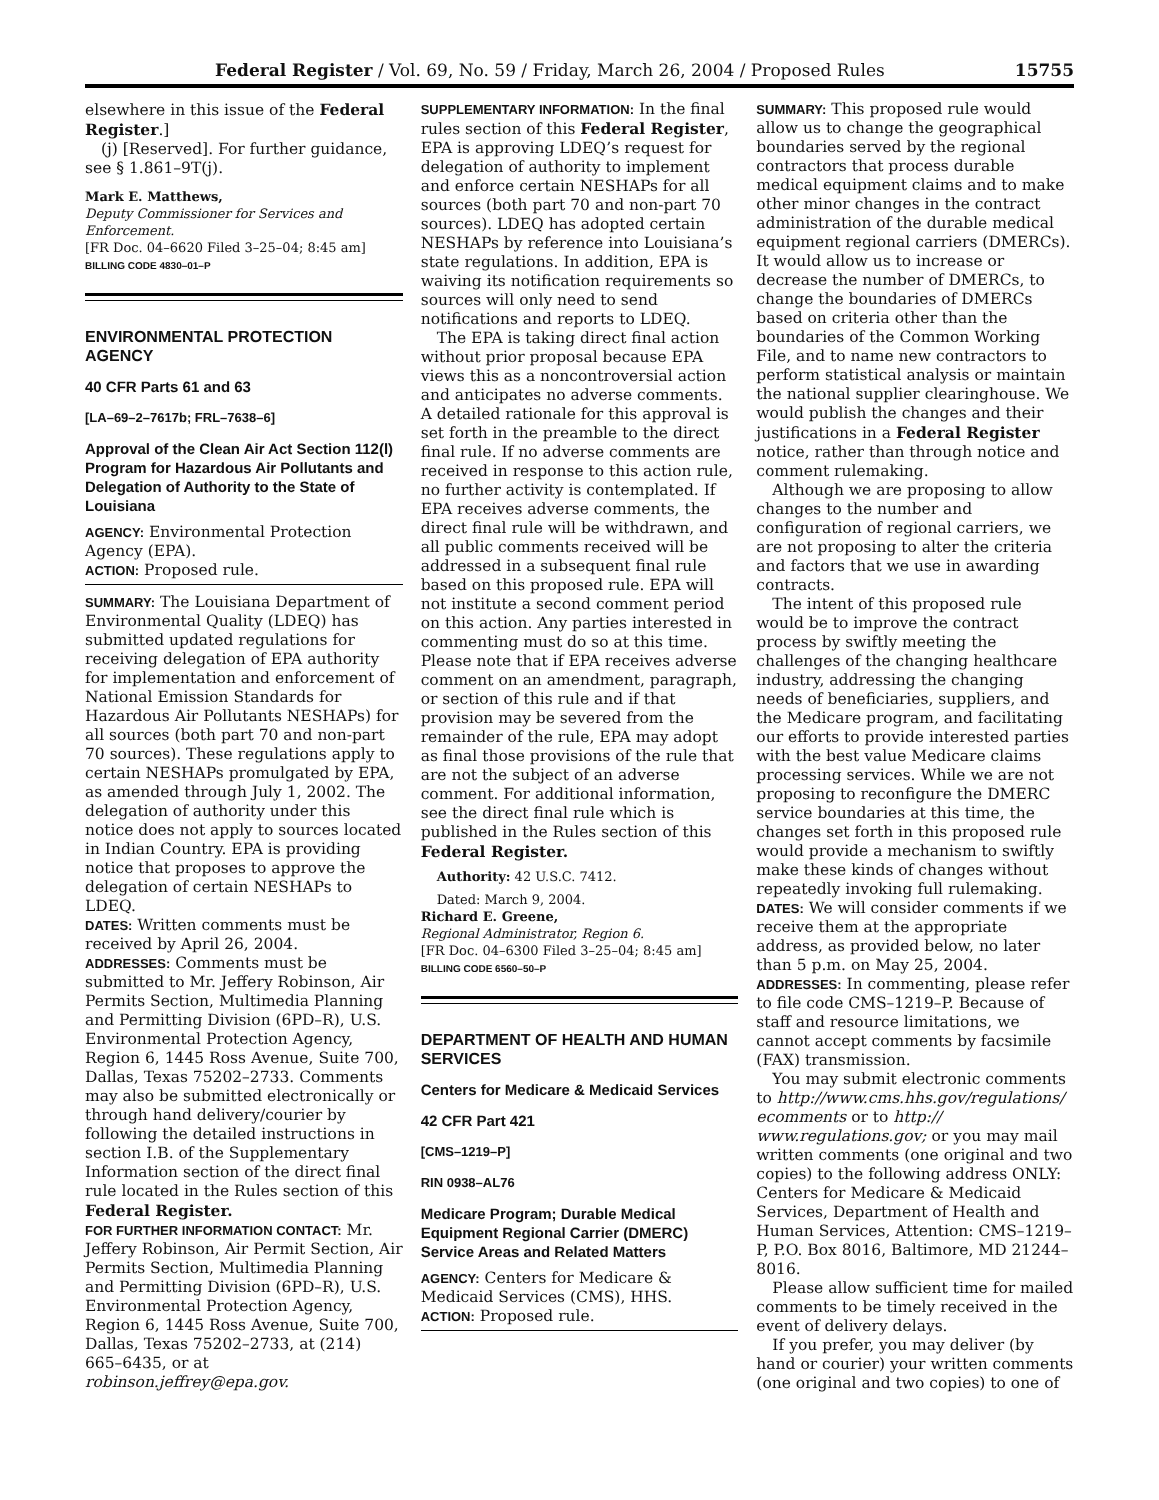Federal Register / Vol. 69, No. 59 / Friday, March 26, 2004 / Proposed Rules 15755
elsewhere in this issue of the Federal Register.]
(j) [Reserved]. For further guidance, see § 1.861–9T(j).
Mark E. Matthews,
Deputy Commissioner for Services and Enforcement.
[FR Doc. 04–6620 Filed 3–25–04; 8:45 am]
BILLING CODE 4830–01–P
ENVIRONMENTAL PROTECTION AGENCY
40 CFR Parts 61 and 63
[LA–69–2–7617b; FRL–7638–6]
Approval of the Clean Air Act Section 112(l) Program for Hazardous Air Pollutants and Delegation of Authority to the State of Louisiana
AGENCY: Environmental Protection Agency (EPA).
ACTION: Proposed rule.
SUMMARY: The Louisiana Department of Environmental Quality (LDEQ) has submitted updated regulations for receiving delegation of EPA authority for implementation and enforcement of National Emission Standards for Hazardous Air Pollutants NESHAPs) for all sources (both part 70 and non-part 70 sources). These regulations apply to certain NESHAPs promulgated by EPA, as amended through July 1, 2002. The delegation of authority under this notice does not apply to sources located in Indian Country. EPA is providing notice that proposes to approve the delegation of certain NESHAPs to LDEQ.
DATES: Written comments must be received by April 26, 2004.
ADDRESSES: Comments must be submitted to Mr. Jeffery Robinson, Air Permits Section, Multimedia Planning and Permitting Division (6PD–R), U.S. Environmental Protection Agency, Region 6, 1445 Ross Avenue, Suite 700, Dallas, Texas 75202–2733. Comments may also be submitted electronically or through hand delivery/courier by following the detailed instructions in section I.B. of the Supplementary Information section of the direct final rule located in the Rules section of this Federal Register.
FOR FURTHER INFORMATION CONTACT: Mr. Jeffery Robinson, Air Permit Section, Air Permits Section, Multimedia Planning and Permitting Division (6PD–R), U.S. Environmental Protection Agency, Region 6, 1445 Ross Avenue, Suite 700, Dallas, Texas 75202–2733, at (214) 665–6435, or at robinson.jeffrey@epa.gov.
SUPPLEMENTARY INFORMATION: In the final rules section of this Federal Register, EPA is approving LDEQ’s request for delegation of authority to implement and enforce certain NESHAPs for all sources (both part 70 and non-part 70 sources). LDEQ has adopted certain NESHAPs by reference into Louisiana’s state regulations. In addition, EPA is waiving its notification requirements so sources will only need to send notifications and reports to LDEQ.
The EPA is taking direct final action without prior proposal because EPA views this as a noncontroversial action and anticipates no adverse comments. A detailed rationale for this approval is set forth in the preamble to the direct final rule. If no adverse comments are received in response to this action rule, no further activity is contemplated. If EPA receives adverse comments, the direct final rule will be withdrawn, and all public comments received will be addressed in a subsequent final rule based on this proposed rule. EPA will not institute a second comment period on this action. Any parties interested in commenting must do so at this time. Please note that if EPA receives adverse comment on an amendment, paragraph, or section of this rule and if that provision may be severed from the remainder of the rule, EPA may adopt as final those provisions of the rule that are not the subject of an adverse comment. For additional information, see the direct final rule which is published in the Rules section of this Federal Register.
Authority: 42 U.S.C. 7412.
Dated: March 9, 2004.
Richard E. Greene,
Regional Administrator, Region 6.
[FR Doc. 04–6300 Filed 3–25–04; 8:45 am]
BILLING CODE 6560–50–P
DEPARTMENT OF HEALTH AND HUMAN SERVICES
Centers for Medicare & Medicaid Services
42 CFR Part 421
[CMS–1219–P]
RIN 0938–AL76
Medicare Program; Durable Medical Equipment Regional Carrier (DMERC) Service Areas and Related Matters
AGENCY: Centers for Medicare & Medicaid Services (CMS), HHS.
ACTION: Proposed rule.
SUMMARY: This proposed rule would allow us to change the geographical boundaries served by the regional contractors that process durable medical equipment claims and to make other minor changes in the contract administration of the durable medical equipment regional carriers (DMERCs). It would allow us to increase or decrease the number of DMERCs, to change the boundaries of DMERCs based on criteria other than the boundaries of the Common Working File, and to name new contractors to perform statistical analysis or maintain the national supplier clearinghouse. We would publish the changes and their justifications in a Federal Register notice, rather than through notice and comment rulemaking.
Although we are proposing to allow changes to the number and configuration of regional carriers, we are not proposing to alter the criteria and factors that we use in awarding contracts.
The intent of this proposed rule would be to improve the contract process by swiftly meeting the challenges of the changing healthcare industry, addressing the changing needs of beneficiaries, suppliers, and the Medicare program, and facilitating our efforts to provide interested parties with the best value Medicare claims processing services. While we are not proposing to reconfigure the DMERC service boundaries at this time, the changes set forth in this proposed rule would provide a mechanism to swiftly make these kinds of changes without repeatedly invoking full rulemaking.
DATES: We will consider comments if we receive them at the appropriate address, as provided below, no later than 5 p.m. on May 25, 2004.
ADDRESSES: In commenting, please refer to file code CMS–1219–P. Because of staff and resource limitations, we cannot accept comments by facsimile (FAX) transmission.
You may submit electronic comments to http://www.cms.hhs.gov/regulations/ ecomments or to http:// www.regulations.gov; or you may mail written comments (one original and two copies) to the following address ONLY: Centers for Medicare & Medicaid Services, Department of Health and Human Services, Attention: CMS–1219–P, P.O. Box 8016, Baltimore, MD 21244–8016.
Please allow sufficient time for mailed comments to be timely received in the event of delivery delays.
If you prefer, you may deliver (by hand or courier) your written comments (one original and two copies) to one of